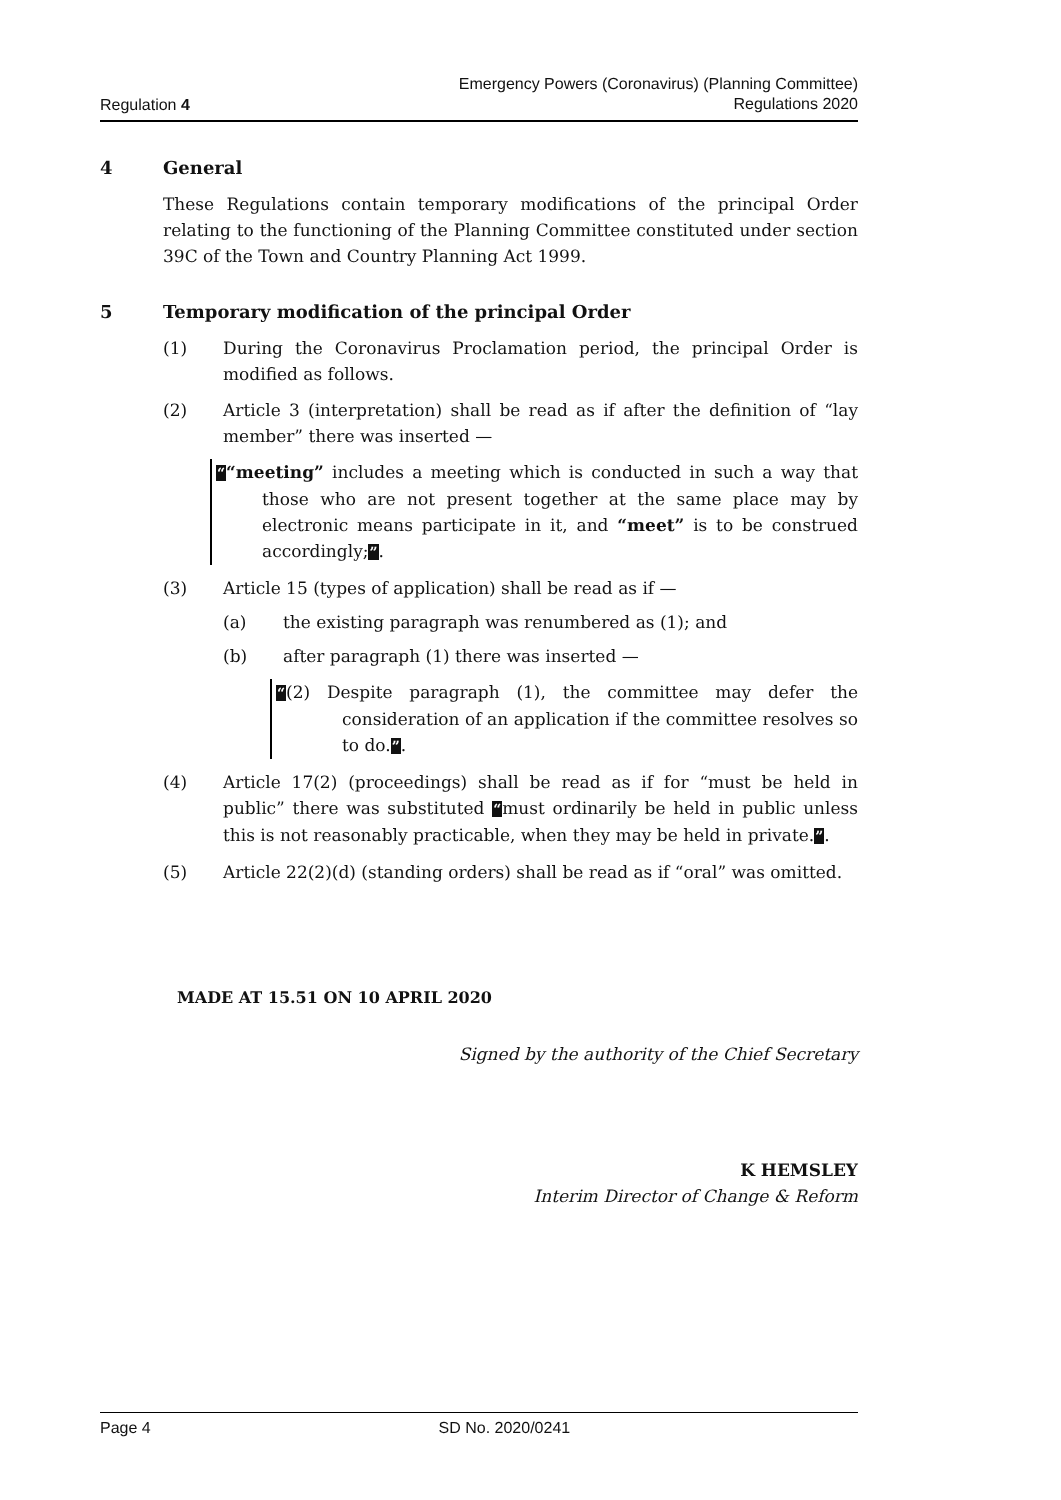Regulation 4
Emergency Powers (Coronavirus) (Planning Committee)
Regulations 2020
4 General
These Regulations contain temporary modifications of the principal Order relating to the functioning of the Planning Committee constituted under section 39C of the Town and Country Planning Act 1999.
5 Temporary modification of the principal Order
(1) During the Coronavirus Proclamation period, the principal Order is modified as follows.
(2) Article 3 (interpretation) shall be read as if after the definition of “lay member” there was inserted —
““meeting” includes a meeting which is conducted in such a way that those who are not present together at the same place may by electronic means participate in it, and “meet” is to be construed accordingly;”.
(3) Article 15 (types of application) shall be read as if —
(a) the existing paragraph was renumbered as (1); and
(b) after paragraph (1) there was inserted —
“(2) Despite paragraph (1), the committee may defer the consideration of an application if the committee resolves so to do.”.
(4) Article 17(2) (proceedings) shall be read as if for “must be held in public” there was substituted “must ordinarily be held in public unless this is not reasonably practicable, when they may be held in private.”.
(5) Article 22(2)(d) (standing orders) shall be read as if “oral” was omitted.
MADE AT 15.51 ON 10 APRIL 2020
Signed by the authority of the Chief Secretary
K HEMSLEY
Interim Director of Change & Reform
Page 4 SD No. 2020/0241